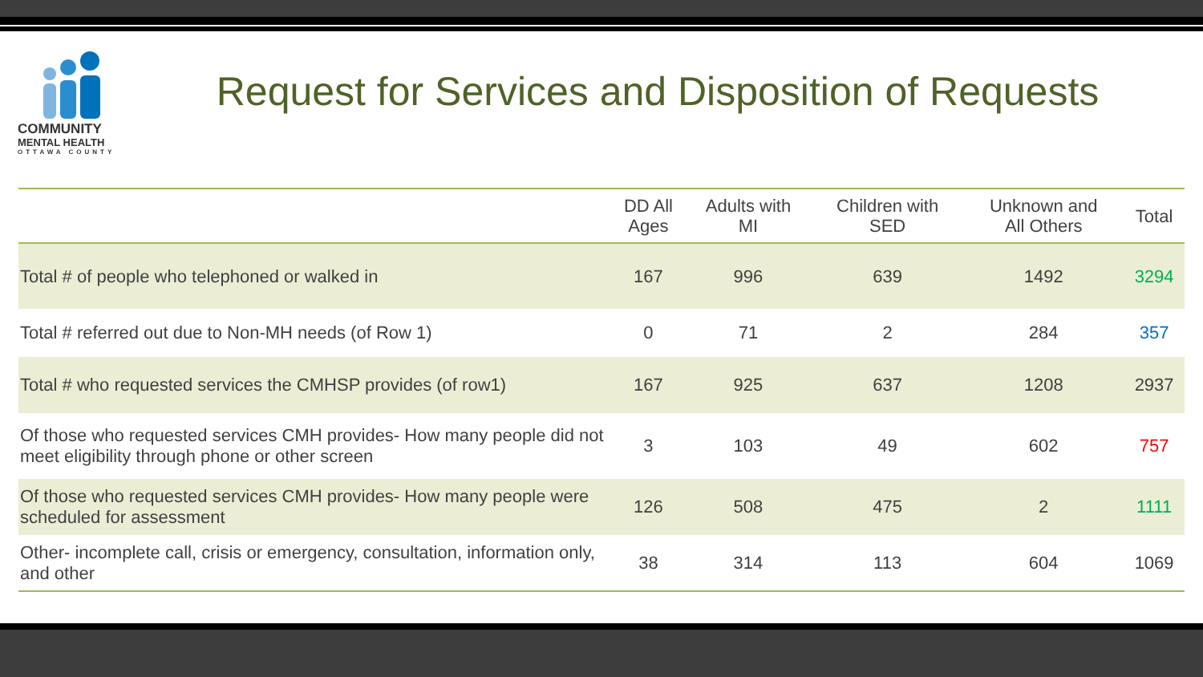COMMUNITY
MENTAL HEALTH
OTTAWA COUNTY
Request for Services and Disposition of Requests
| | DD All Ages | Adults with MI | Children with SED | Unknown and All Others | Total |
| --- | --- | --- | --- | --- | --- |
| Total # of people who telephoned or walked in | 167 | 996 | 639 | 1492 | 3294 |
| Total # referred out due to Non-MH needs (of Row 1) | 0 | 71 | 2 | 284 | 357 |
| Total # who requested services the CMHSP provides (of row1) | 167 | 925 | 637 | 1208 | 2937 |
| Of those who requested services CMH provides- How many people did not meet eligibility through phone or other screen | 3 | 103 | 49 | 602 | 757 |
| Of those who requested services CMH provides- How many people were scheduled for assessment | 126 | 508 | 475 | 2 | 1111 |
| Other- incomplete call, crisis or emergency, consultation, information only, and other | 38 | 314 | 113 | 604 | 1069 |